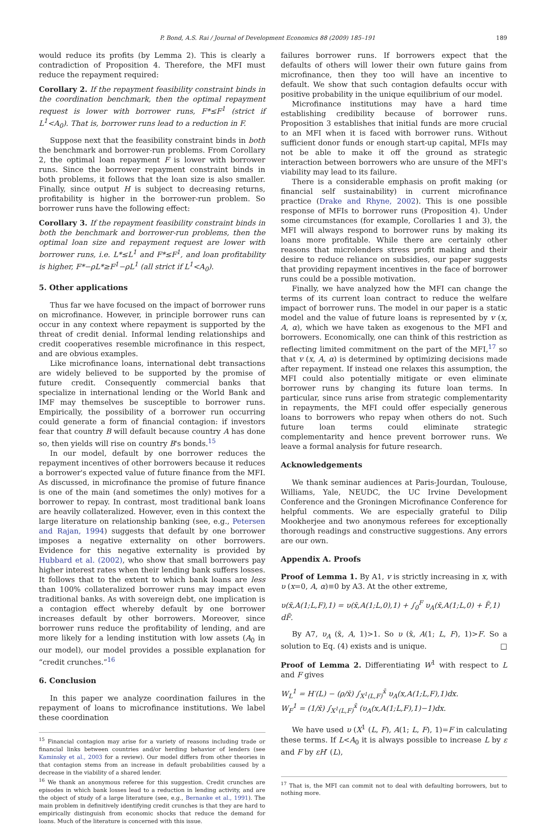P. Bond, A.S. Rai / Journal of Development Economics 88 (2009) 185–191 189
would reduce its profits (by Lemma 2). This is clearly a contradiction of Proposition 4. Therefore, the MFI must reduce the repayment required:
Corollary 2. If the repayment feasibility constraint binds in the coordination benchmark, then the optimal repayment request is lower with borrower runs, F*≤F<sup>1</sup> (strict if L<sup>1</sup><A<sub>0</sub>). That is, borrower runs lead to a reduction in F.
Suppose next that the feasibility constraint binds in both the benchmark and borrower-run problems. From Corollary 2, the optimal loan repayment F is lower with borrower runs. Since the borrower repayment constraint binds in both problems, it follows that the loan size is also smaller. Finally, since output H is subject to decreasing returns, profitability is higher in the borrower-run problem. So borrower runs have the following effect:
Corollary 3. If the repayment feasibility constraint binds in both the benchmark and borrower-run problems, then the optimal loan size and repayment request are lower with borrower runs, i.e. L*≤L<sup>1</sup> and F*≤F<sup>1</sup>, and loan profitability is higher, F*−ρL*≥F<sup>1</sup>−ρL<sup>1</sup> (all strict if L<sup>1</sup><A<sub>0</sub>).
5. Other applications
Thus far we have focused on the impact of borrower runs on microfinance. However, in principle borrower runs can occur in any context where repayment is supported by the threat of credit denial. Informal lending relationships and credit cooperatives resemble microfinance in this respect, and are obvious examples.
Like microfinance loans, international debt transactions are widely believed to be supported by the promise of future credit. Consequently commercial banks that specialize in international lending or the World Bank and IMF may themselves be susceptible to borrower runs. Empirically, the possibility of a borrower run occurring could generate a form of financial contagion: if investors fear that country B will default because country A has done so, then yields will rise on country B's bonds.<sup>15</sup>
In our model, default by one borrower reduces the repayment incentives of other borrowers because it reduces a borrower's expected value of future finance from the MFI. As discussed, in microfinance the promise of future finance is one of the main (and sometimes the only) motives for a borrower to repay. In contrast, most traditional bank loans are heavily collateralized. However, even in this context the large literature on relationship banking (see, e.g., Petersen and Rajan, 1994) suggests that default by one borrower imposes a negative externality on other borrowers. Evidence for this negative externality is provided by Hubbard et al. (2002), who show that small borrowers pay higher interest rates when their lending bank suffers losses. It follows that to the extent to which bank loans are less than 100% collateralized borrower runs may impact even traditional banks. As with sovereign debt, one implication is a contagion effect whereby default by one borrower increases default by other borrowers. Moreover, since borrower runs reduce the profitability of lending, and are more likely for a lending institution with low assets (A<sub>0</sub> in our model), our model provides a possible explanation for “credit crunches.”<sup>16</sup>
6. Conclusion
In this paper we analyze coordination failures in the repayment of loans to microfinance institutions. We label these coordination
<sup>15</sup> Financial contagion may arise for a variety of reasons including trade or financial links between countries and/or herding behavior of lenders (see Kaminsky et al., 2003 for a review). Our model differs from other theories in that contagion stems from an increase in default probabilities caused by a decrease in the viability of a shared lender.
<sup>16</sup> We thank an anonymous referee for this suggestion. Credit crunches are episodes in which bank losses lead to a reduction in lending activity, and are the object of study of a large literature (see, e.g., Bernanke et al., 1991). The main problem in definitively identifying credit crunches is that they are hard to empirically distinguish from economic shocks that reduce the demand for loans. Much of the literature is concerned with this issue.
failures borrower runs. If borrowers expect that the defaults of others will lower their own future gains from microfinance, then they too will have an incentive to default. We show that such contagion defaults occur with positive probability in the unique equilibrium of our model.
Microfinance institutions may have a hard time establishing credibility because of borrower runs. Proposition 3 establishes that initial funds are more crucial to an MFI when it is faced with borrower runs. Without sufficient donor funds or enough start-up capital, MFIs may not be able to make it off the ground as strategic interaction between borrowers who are unsure of the MFI's viability may lead to its failure.
There is a considerable emphasis on profit making (or financial self sustainability) in current microfinance practice (Drake and Rhyne, 2002). This is one possible response of MFIs to borrower runs (Proposition 4). Under some circumstances (for example, Corollaries 1 and 3), the MFI will always respond to borrower runs by making its loans more profitable. While there are certainly other reasons that microlenders stress profit making and their desire to reduce reliance on subsidies, our paper suggests that providing repayment incentives in the face of borrower runs could be a possible motivation.
Finally, we have analyzed how the MFI can change the terms of its current loan contract to reduce the welfare impact of borrower runs. The model in our paper is a static model and the value of future loans is represented by v (x, A, α), which we have taken as exogenous to the MFI and borrowers. Economically, one can think of this restriction as reflecting limited commitment on the part of the MFI,<sup>17</sup> so that v (x, A, α) is determined by optimizing decisions made after repayment. If instead one relaxes this assumption, the MFI could also potentially mitigate or even eliminate borrower runs by changing its future loan terms. In particular, since runs arise from strategic complementarity in repayments, the MFI could offer especially generous loans to borrowers who repay when others do not. Such future loan terms could eliminate strategic complementarity and hence prevent borrower runs. We leave a formal analysis for future research.
Acknowledgements
We thank seminar audiences at Paris-Jourdan, Toulouse, Williams, Yale, NEUDC, the UC Irvine Development Conference and the Groningen Microfinance Conference for helpful comments. We are especially grateful to Dilip Mookherjee and two anonymous referees for exceptionally thorough readings and constructive suggestions. Any errors are our own.
Appendix A. Proofs
Proof of Lemma 1. By A1, v is strictly increasing in x, with υ (x=0, A, α)≡0 by A3. At the other extreme,
υ(x̄,A(1;L,F),1) = υ(x̄,A(1;L,0),1) + ∫<sub>0</sub><sup>F</sup> υ<sub>A</sub>(x̄,A(1;L,0) + F̃,1) dF̃.
By A7, υ<sub>A</sub> (x̄, A, 1)>1. So υ (x̄, A(1; L, F), 1)>F. So a solution to Eq. (4) exists and is unique. □
Proof of Lemma 2. Differentiating W<sup>1</sup> with respect to L and F gives
W<sub>L</sub><sup>1</sup> = H′(L) − (ρ/x̄) ∫<sub>X<sup>1</sup>(L,F)</sub><sup>x̄</sup> υ<sub>A</sub>(x,A(1;L,F),1)dx.
W<sub>F</sub><sup>1</sup> = (1/x̄) ∫<sub>X<sup>1</sup>(L,F)</sub><sup>x̄</sup> (υ<sub>A</sub>(x,A(1;L,F),1)−1)dx.
We have used υ (X<sup>1</sup> (L, F), A(1; L, F), 1)=F in calculating these terms. If L<A<sub>0</sub> it is always possible to increase L by ε and F by εH′ (L),
<sup>17</sup> That is, the MFI can commit not to deal with defaulting borrowers, but to nothing more.